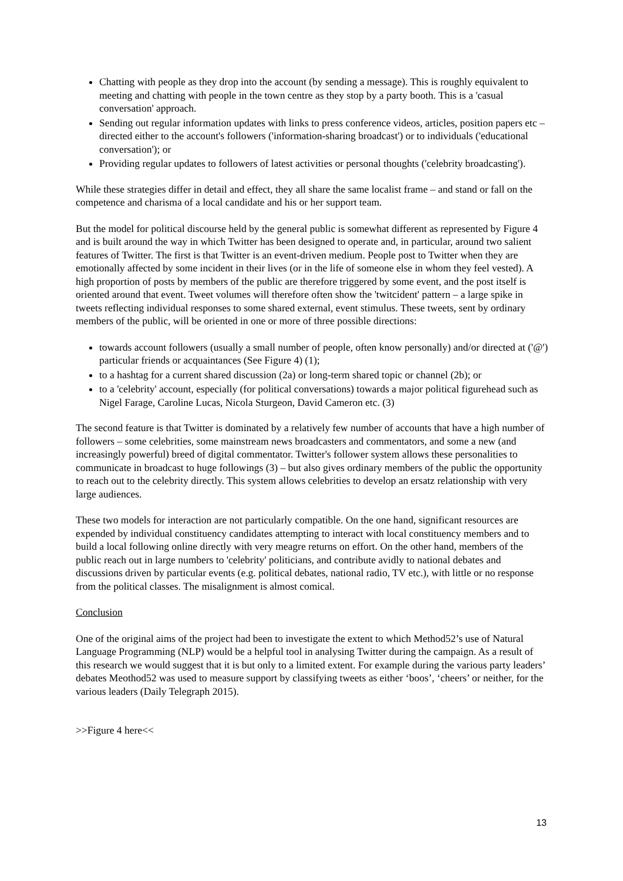Chatting with people as they drop into the account (by sending a message). This is roughly equivalent to meeting and chatting with people in the town centre as they stop by a party booth. This is a 'casual conversation' approach.
Sending out regular information updates with links to press conference videos, articles, position papers etc – directed either to the account's followers ('information-sharing broadcast') or to individuals ('educational conversation'); or
Providing regular updates to followers of latest activities or personal thoughts ('celebrity broadcasting').
While these strategies differ in detail and effect, they all share the same localist frame – and stand or fall on the competence and charisma of a local candidate and his or her support team.
But the model for political discourse held by the general public is somewhat different as represented by Figure 4 and is built around the way in which Twitter has been designed to operate and, in particular, around two salient features of Twitter. The first is that Twitter is an event-driven medium. People post to Twitter when they are emotionally affected by some incident in their lives (or in the life of someone else in whom they feel vested). A high proportion of posts by members of the public are therefore triggered by some event, and the post itself is oriented around that event. Tweet volumes will therefore often show the 'twitcident' pattern – a large spike in tweets reflecting individual responses to some shared external, event stimulus. These tweets, sent by ordinary members of the public, will be oriented in one or more of three possible directions:
towards account followers (usually a small number of people, often know personally) and/or directed at ('@') particular friends or acquaintances (See Figure 4) (1);
to a hashtag for a current shared discussion (2a) or long-term shared topic or channel (2b); or
to a 'celebrity' account, especially (for political conversations) towards a major political figurehead such as Nigel Farage, Caroline Lucas, Nicola Sturgeon, David Cameron etc. (3)
The second feature is that Twitter is dominated by a relatively few number of accounts that have a high number of followers – some celebrities, some mainstream news broadcasters and commentators, and some a new (and increasingly powerful) breed of digital commentator. Twitter's follower system allows these personalities to communicate in broadcast to huge followings (3) – but also gives ordinary members of the public the opportunity to reach out to the celebrity directly. This system allows celebrities to develop an ersatz relationship with very large audiences.
These two models for interaction are not particularly compatible. On the one hand, significant resources are expended by individual constituency candidates attempting to interact with local constituency members and to build a local following online directly with very meagre returns on effort. On the other hand, members of the public reach out in large numbers to 'celebrity' politicians, and contribute avidly to national debates and discussions driven by particular events (e.g. political debates, national radio, TV etc.), with little or no response from the political classes. The misalignment is almost comical.
Conclusion
One of the original aims of the project had been to investigate the extent to which Method52’s use of Natural Language Programming (NLP) would be a helpful tool in analysing Twitter during the campaign. As a result of this research we would suggest that it is but only to a limited extent. For example during the various party leaders’ debates Meothod52 was used to measure support by classifying tweets as either ‘boos’, ‘cheers’ or neither, for the various leaders (Daily Telegraph 2015).
>>Figure 4 here<<
13